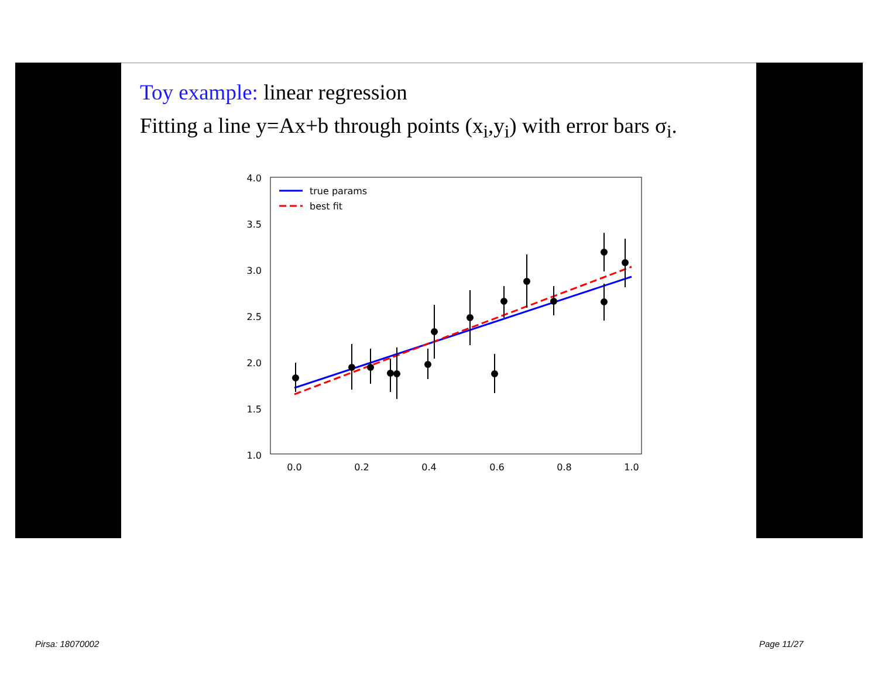Toy example: linear regression
Fitting a line y=Ax+b through points (x<sub>i</sub>,y<sub>i</sub>) with error bars σ<sub>i</sub>.
4.0
3.5
3.0
2.5
2.0
1.5
1.0
0.0
0.2
0.4
0.6
0.8
1.0
true params
best fit
Pirsa: 18070002 Page 11/27